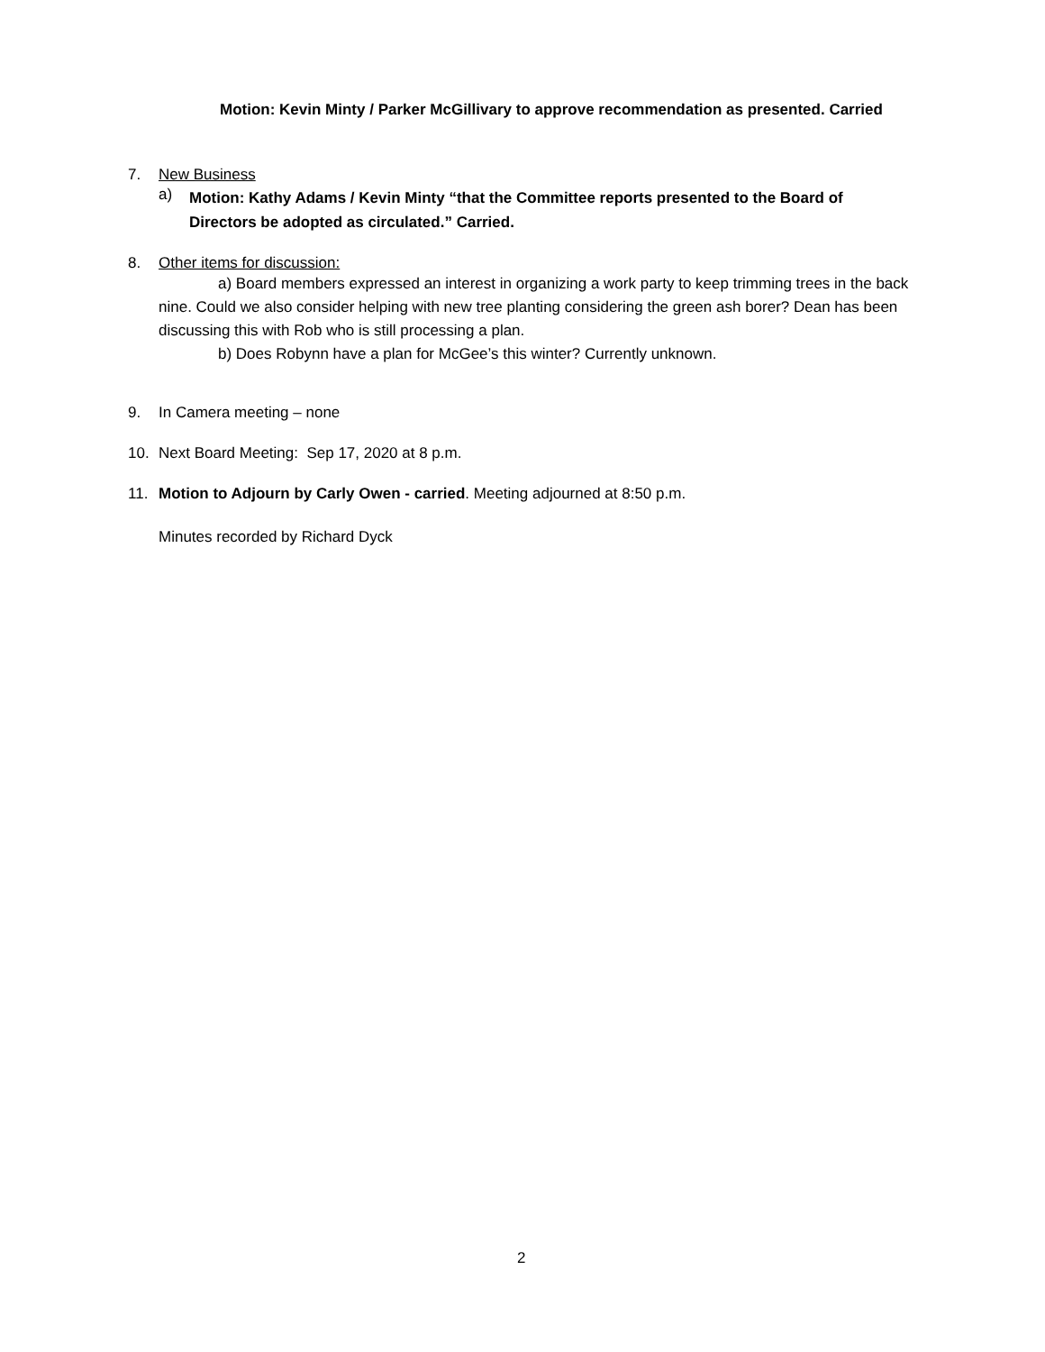Motion: Kevin Minty / Parker McGillivary to approve recommendation as presented. Carried
7. New Business
a) Motion: Kathy Adams / Kevin Minty “that the Committee reports presented to the Board of Directors be adopted as circulated.” Carried.
8. Other items for discussion:
a) Board members expressed an interest in organizing a work party to keep trimming trees in the back nine. Could we also consider helping with new tree planting considering the green ash borer? Dean has been discussing this with Rob who is still processing a plan.
b) Does Robynn have a plan for McGee’s this winter? Currently unknown.
9. In Camera meeting – none
10. Next Board Meeting: Sep 17, 2020 at 8 p.m.
11. Motion to Adjourn by Carly Owen - carried. Meeting adjourned at 8:50 p.m.
Minutes recorded by Richard Dyck
2